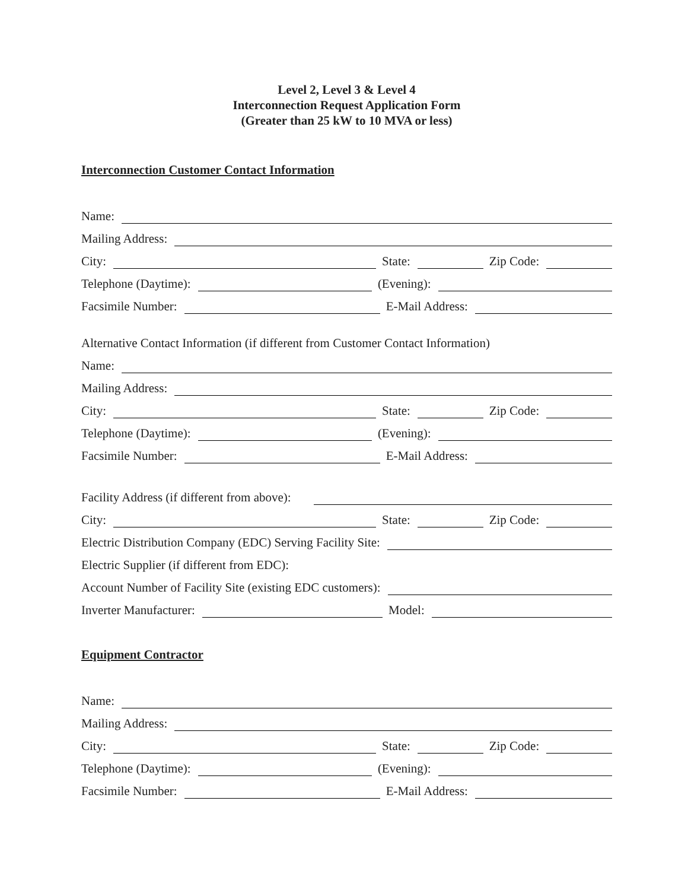Level 2, Level 3 & Level 4
Interconnection Request Application Form
(Greater than 25 kW to 10 MVA or less)
Interconnection Customer Contact Information
Name:
Mailing Address:
City:
State:
Zip Code:
Telephone (Daytime):
(Evening):
Facsimile Number:
E-Mail Address:
Alternative Contact Information (if different from Customer Contact Information)
Name:
Mailing Address:
City:
State:
Zip Code:
Telephone (Daytime):
(Evening):
Facsimile Number:
E-Mail Address:
Facility Address (if different from above):
City:
State:
Zip Code:
Electric Distribution Company (EDC) Serving Facility Site:
Electric Supplier (if different from EDC):
Account Number of Facility Site (existing EDC customers):
Inverter Manufacturer:
Model:
Equipment Contractor
Name:
Mailing Address:
City:
State:
Zip Code:
Telephone (Daytime):
(Evening):
Facsimile Number:
E-Mail Address: